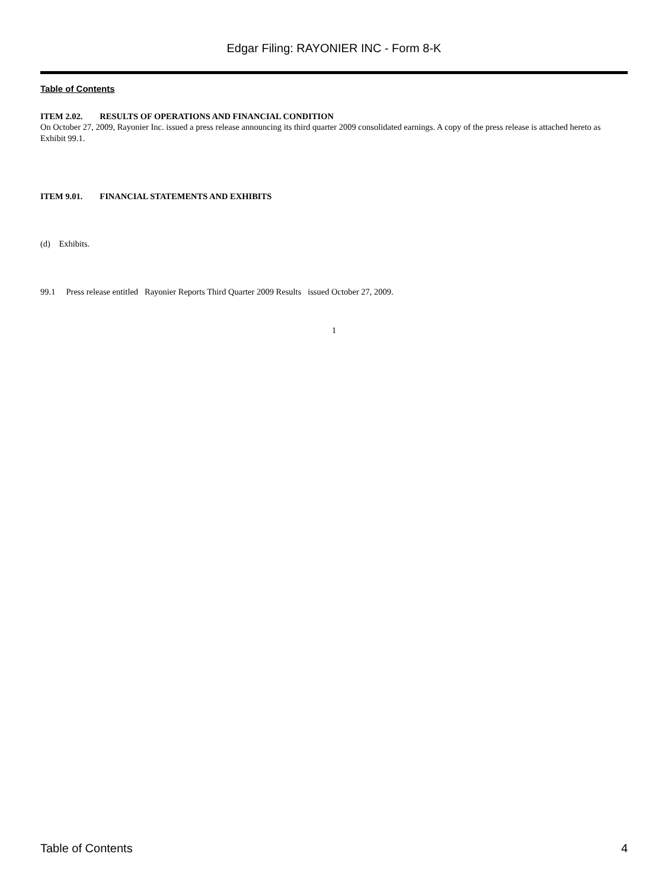Edgar Filing: RAYONIER INC - Form 8-K
Table of Contents
ITEM 2.02. RESULTS OF OPERATIONS AND FINANCIAL CONDITION
On October 27, 2009, Rayonier Inc. issued a press release announcing its third quarter 2009 consolidated earnings. A copy of the press release is attached hereto as Exhibit 99.1.
ITEM 9.01. FINANCIAL STATEMENTS AND EXHIBITS
(d) Exhibits.
99.1 Press release entitled Rayonier Reports Third Quarter 2009 Results issued October 27, 2009.
1
Table of Contents 4